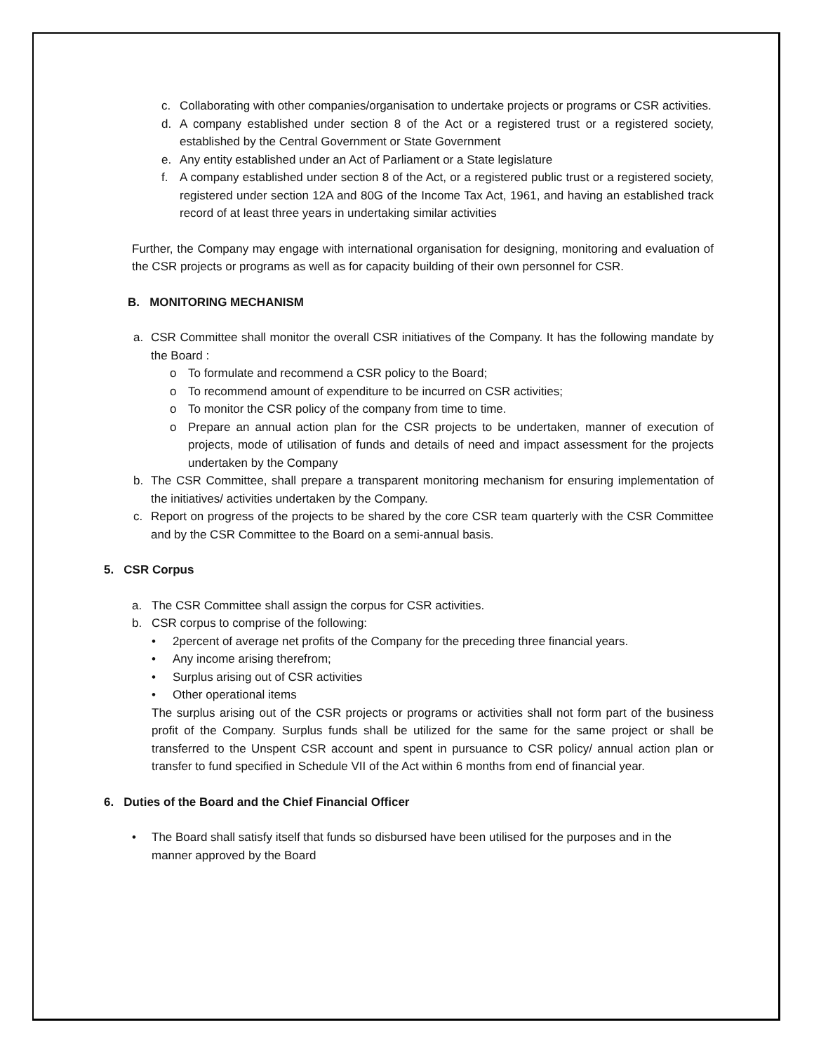c. Collaborating with other companies/organisation to undertake projects or programs or CSR activities.
d. A company established under section 8 of the Act or a registered trust or a registered society, established by the Central Government or State Government
e. Any entity established under an Act of Parliament or a State legislature
f. A company established under section 8 of the Act, or a registered public trust or a registered society, registered under section 12A and 80G of the Income Tax Act, 1961, and having an established track record of at least three years in undertaking similar activities
Further, the Company may engage with international organisation for designing, monitoring and evaluation of the CSR projects or programs as well as for capacity building of their own personnel for CSR.
B. MONITORING MECHANISM
a. CSR Committee shall monitor the overall CSR initiatives of the Company. It has the following mandate by the Board :
o To formulate and recommend a CSR policy to the Board;
o To recommend amount of expenditure to be incurred on CSR activities;
o To monitor the CSR policy of the company from time to time.
o Prepare an annual action plan for the CSR projects to be undertaken, manner of execution of projects, mode of utilisation of funds and details of need and impact assessment for the projects undertaken by the Company
b. The CSR Committee, shall prepare a transparent monitoring mechanism for ensuring implementation of the initiatives/ activities undertaken by the Company.
c. Report on progress of the projects to be shared by the core CSR team quarterly with the CSR Committee and by the CSR Committee to the Board on a semi-annual basis.
5. CSR Corpus
a. The CSR Committee shall assign the corpus for CSR activities.
b. CSR corpus to comprise of the following:
• 2percent of average net profits of the Company for the preceding three financial years.
• Any income arising therefrom;
• Surplus arising out of CSR activities
• Other operational items
The surplus arising out of the CSR projects or programs or activities shall not form part of the business profit of the Company. Surplus funds shall be utilized for the same for the same project or shall be transferred to the Unspent CSR account and spent in pursuance to CSR policy/ annual action plan or transfer to fund specified in Schedule VII of the Act within 6 months from end of financial year.
6. Duties of the Board and the Chief Financial Officer
• The Board shall satisfy itself that funds so disbursed have been utilised for the purposes and in the manner approved by the Board